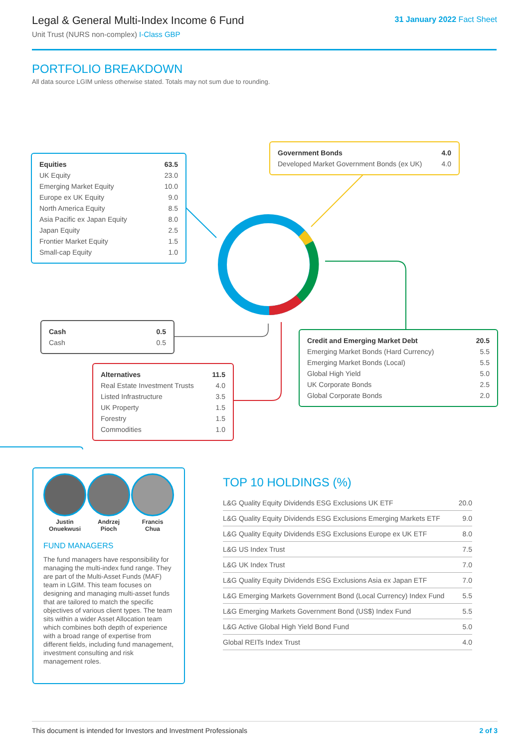Legal & General Multi-Index Income 6 Fund
Unit Trust (NURS non-complex) I-Class GBP
31 January 2022 Fact Sheet
PORTFOLIO BREAKDOWN
All data source LGIM unless otherwise stated. Totals may not sum due to rounding.
| Equities | 63.5 |
| UK Equity | 23.0 |
| Emerging Market Equity | 10.0 |
| Europe ex UK Equity | 9.0 |
| North America Equity | 8.5 |
| Asia Pacific ex Japan Equity | 8.0 |
| Japan Equity | 2.5 |
| Frontier Market Equity | 1.5 |
| Small-cap Equity | 1.0 |
| Government Bonds | 4.0 |
| Developed Market Government Bonds (ex UK) | 4.0 |
| Cash | 0.5 |
| Cash | 0.5 |
| Credit and Emerging Market Debt | 20.5 |
| Emerging Market Bonds (Hard Currency) | 5.5 |
| Emerging Market Bonds (Local) | 5.5 |
| Global High Yield | 5.0 |
| UK Corporate Bonds | 2.5 |
| Global Corporate Bonds | 2.0 |
| Alternatives | 11.5 |
| Real Estate Investment Trusts | 4.0 |
| Listed Infrastructure | 3.5 |
| UK Property | 1.5 |
| Forestry | 1.5 |
| Commodities | 1.0 |
Justin
Onuekwusi
Andrzej
Pioch
Francis
Chua
FUND MANAGERS
The fund managers have responsibility for managing the multi-index fund range. They are part of the Multi-Asset Funds (MAF) team in LGIM. This team focuses on designing and managing multi-asset funds that are tailored to match the specific objectives of various client types. The team sits within a wider Asset Allocation team which combines both depth of experience with a broad range of expertise from different fields, including fund management, investment consulting and risk management roles.
TOP 10 HOLDINGS (%)
| L&G Quality Equity Dividends ESG Exclusions UK ETF | 20.0 |
| L&G Quality Equity Dividends ESG Exclusions Emerging Markets ETF | 9.0 |
| L&G Quality Equity Dividends ESG Exclusions Europe ex UK ETF | 8.0 |
| L&G US Index Trust | 7.5 |
| L&G UK Index Trust | 7.0 |
| L&G Quality Equity Dividends ESG Exclusions Asia ex Japan ETF | 7.0 |
| L&G Emerging Markets Government Bond (Local Currency) Index Fund | 5.5 |
| L&G Emerging Markets Government Bond (US$) Index Fund | 5.5 |
| L&G Active Global High Yield Bond Fund | 5.0 |
| Global REITs Index Trust | 4.0 |
This document is intended for Investors and Investment Professionals 2 of 3